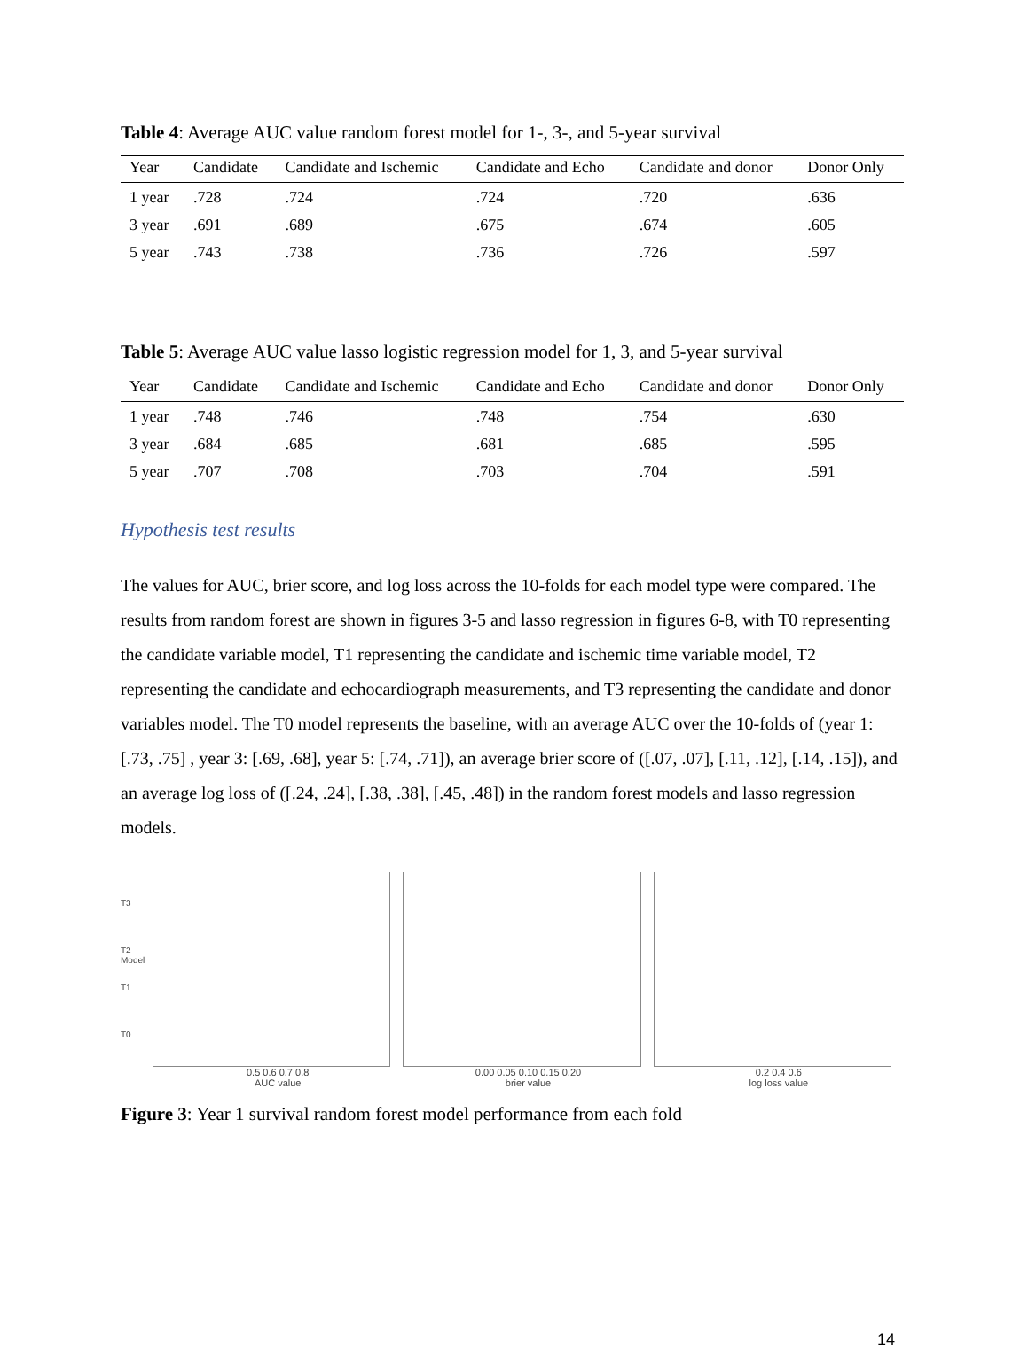Table 4: Average AUC value random forest model for 1-, 3-, and 5-year survival
| Year | Candidate | Candidate and Ischemic | Candidate and Echo | Candidate and donor | Donor Only |
| --- | --- | --- | --- | --- | --- |
| 1 year | .728 | .724 | .724 | .720 | .636 |
| 3 year | .691 | .689 | .675 | .674 | .605 |
| 5 year | .743 | .738 | .736 | .726 | .597 |
Table 5: Average AUC value lasso logistic regression model for 1, 3, and 5-year survival
| Year | Candidate | Candidate and Ischemic | Candidate and Echo | Candidate and donor | Donor Only |
| --- | --- | --- | --- | --- | --- |
| 1 year | .748 | .746 | .748 | .754 | .630 |
| 3 year | .684 | .685 | .681 | .685 | .595 |
| 5 year | .707 | .708 | .703 | .704 | .591 |
Hypothesis test results
The values for AUC, brier score, and log loss across the 10-folds for each model type were compared. The results from random forest are shown in figures 3-5 and lasso regression in figures 6-8, with T0 representing the candidate variable model, T1 representing the candidate and ischemic time variable model, T2 representing the candidate and echocardiograph measurements, and T3 representing the candidate and donor variables model. The T0 model represents the baseline, with an average AUC over the 10-folds of (year 1: [.73, .75] , year 3: [.69, .68], year 5: [.74, .71]), an average brier score of ([.07, .07], [.11, .12], [.14, .15]), and an average log loss of ([.24, .24], [.38, .38], [.45, .48]) in the random forest models and lasso regression models.
T3
T2
Model
T1
T0
0.5 0.6 0.7 0.8
AUC value
0.00 0.05 0.10 0.15 0.20
brier value
0.2 0.4 0.6
log loss value
Figure 3: Year 1 survival random forest model performance from each fold
14